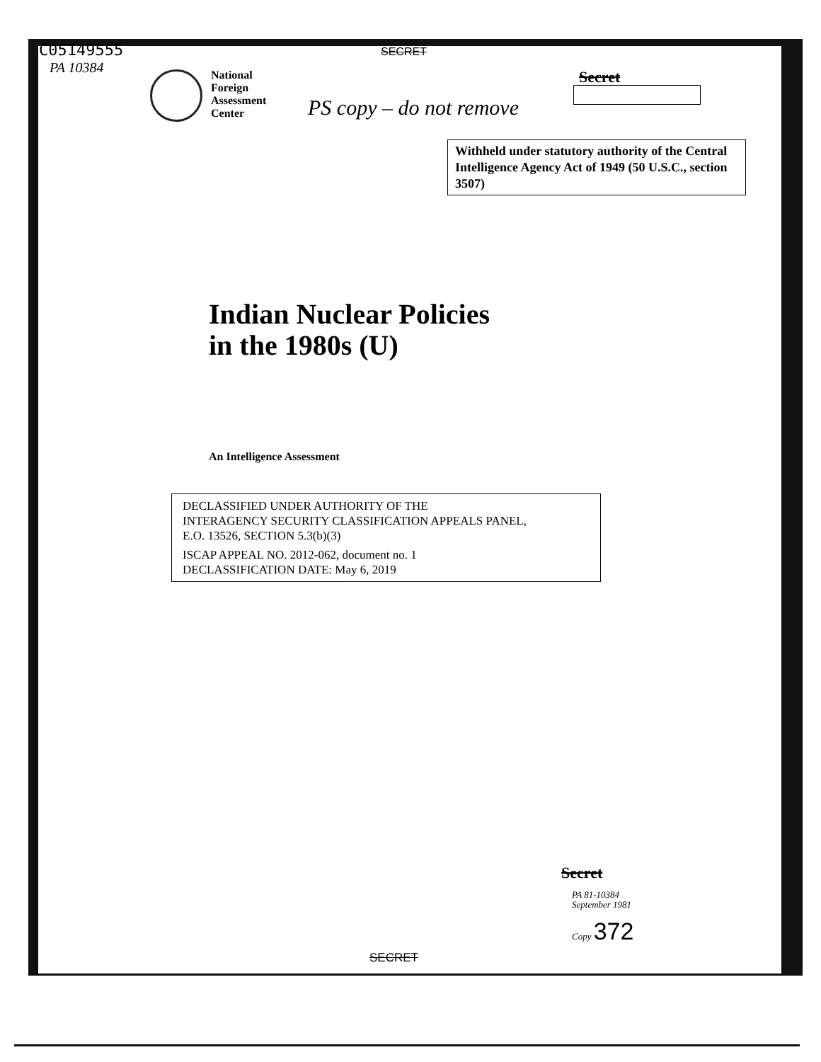C05149555
PA 10384
SECRET
National
Foreign
Assessment
Center
PS copy – do not remove
Secret
Withheld under statutory authority of the Central Intelligence Agency Act of 1949 (50 U.S.C., section 3507)
Indian Nuclear Policies
in the 1980s (U)
An Intelligence Assessment
DECLASSIFIED UNDER AUTHORITY OF THE
INTERAGENCY SECURITY CLASSIFICATION APPEALS PANEL,
E.O. 13526, SECTION 5.3(b)(3)
ISCAP APPEAL NO. 2012-062, document no. 1
DECLASSIFICATION DATE: May 6, 2019
Secret
PA 81-10384
September 1981
Copy 372
SECRET